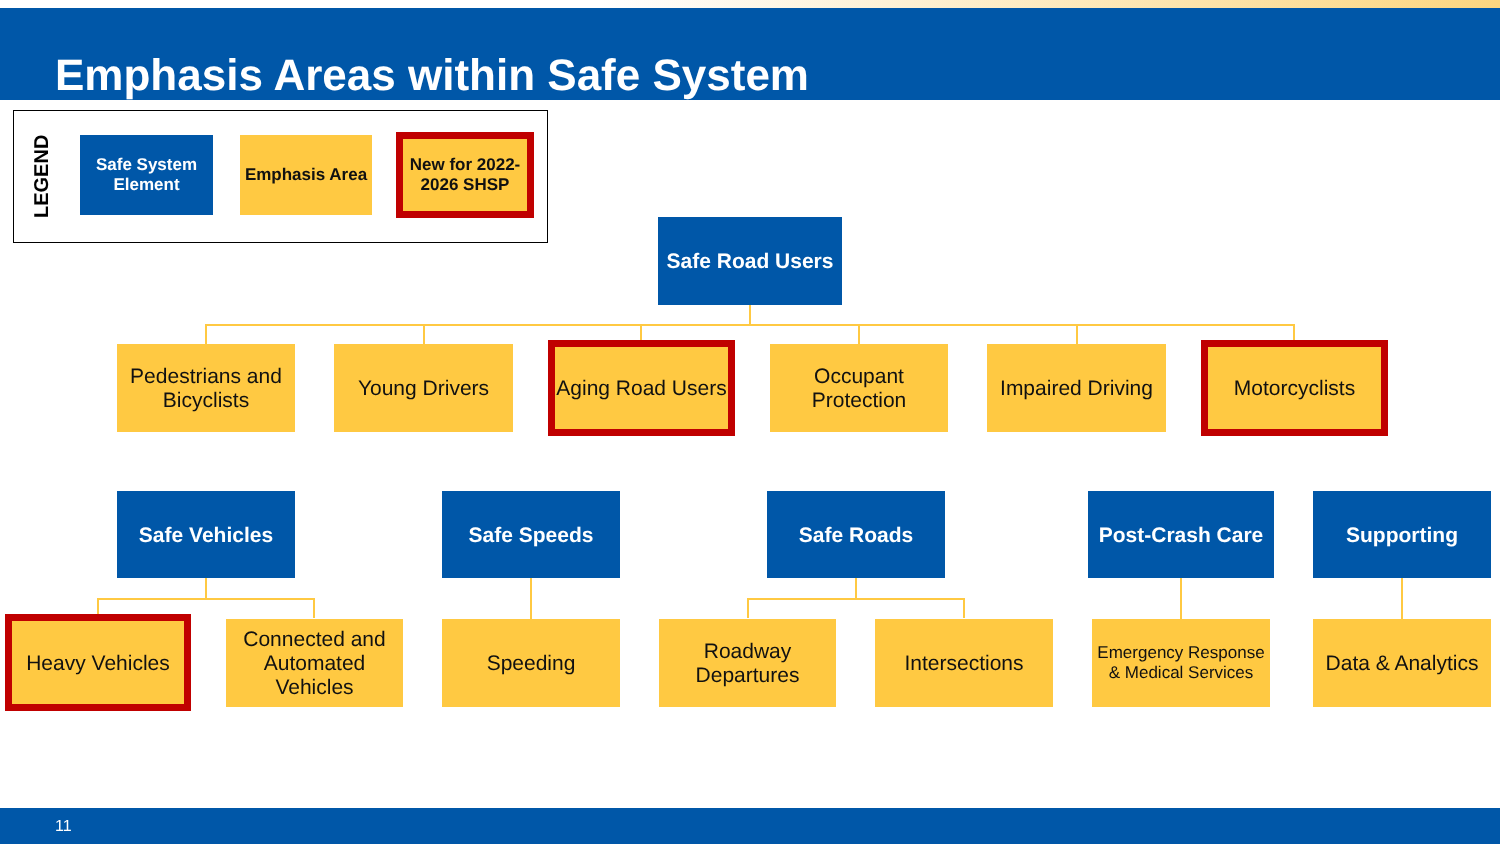Emphasis Areas within Safe System
LEGEND
Safe System Element
Emphasis Area
New for 2022-2026 SHSP
Safe Road Users
Pedestrians and Bicyclists
Young Drivers
Aging Road Users
Occupant Protection
Impaired Driving
Motorcyclists
Safe Vehicles Safe Speeds Safe Roads
Post-Crash Care
Supporting
Heavy Vehicles
Connected and Automated Vehicles
Speeding
Roadway Departures
Intersections
Emergency Response & Medical Services
Data & Analytics
11